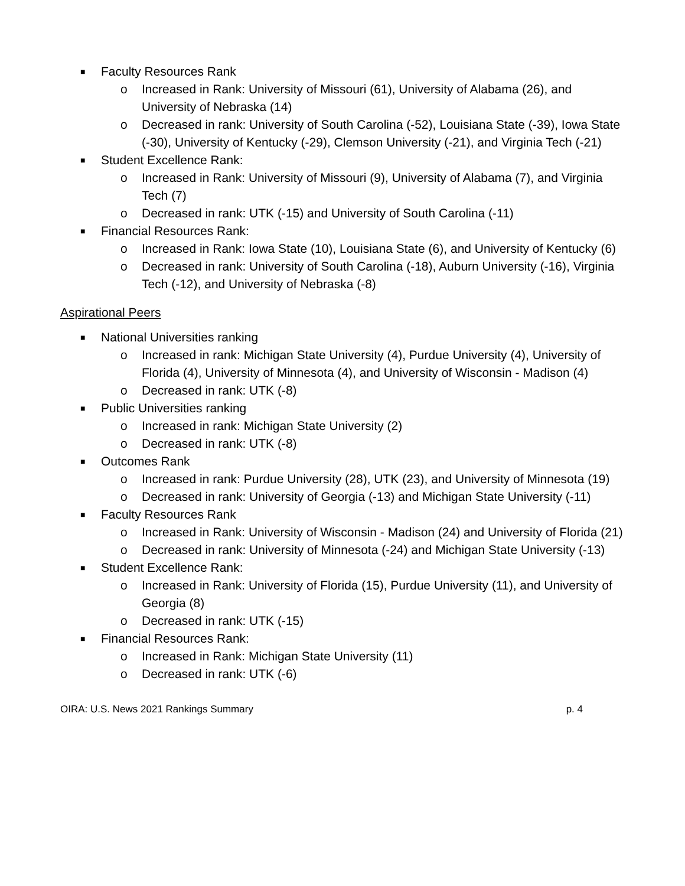■ Faculty Resources Rank
o Increased in Rank: University of Missouri (61), University of Alabama (26), and University of Nebraska (14)
o Decreased in rank: University of South Carolina (-52), Louisiana State (-39), Iowa State (-30), University of Kentucky (-29), Clemson University (-21), and Virginia Tech (-21)
■ Student Excellence Rank:
o Increased in Rank: University of Missouri (9), University of Alabama (7), and Virginia Tech (7)
o Decreased in rank: UTK (-15) and University of South Carolina (-11)
■ Financial Resources Rank:
o Increased in Rank: Iowa State (10), Louisiana State (6), and University of Kentucky (6)
o Decreased in rank: University of South Carolina (-18), Auburn University (-16), Virginia Tech (-12), and University of Nebraska (-8)
Aspirational Peers
■ National Universities ranking
o Increased in rank: Michigan State University (4), Purdue University (4), University of Florida (4), University of Minnesota (4), and University of Wisconsin - Madison (4)
o Decreased in rank: UTK (-8)
■ Public Universities ranking
o Increased in rank: Michigan State University (2)
o Decreased in rank: UTK (-8)
■ Outcomes Rank
o Increased in rank: Purdue University (28), UTK (23), and University of Minnesota (19)
o Decreased in rank: University of Georgia (-13) and Michigan State University (-11)
■ Faculty Resources Rank
o Increased in Rank: University of Wisconsin - Madison (24) and University of Florida (21)
o Decreased in rank: University of Minnesota (-24) and Michigan State University (-13)
■ Student Excellence Rank:
o Increased in Rank: University of Florida (15), Purdue University (11), and University of Georgia (8)
o Decreased in rank: UTK (-15)
■ Financial Resources Rank:
o Increased in Rank: Michigan State University (11)
o Decreased in rank: UTK (-6)
OIRA: U.S. News 2021 Rankings Summary p. 4